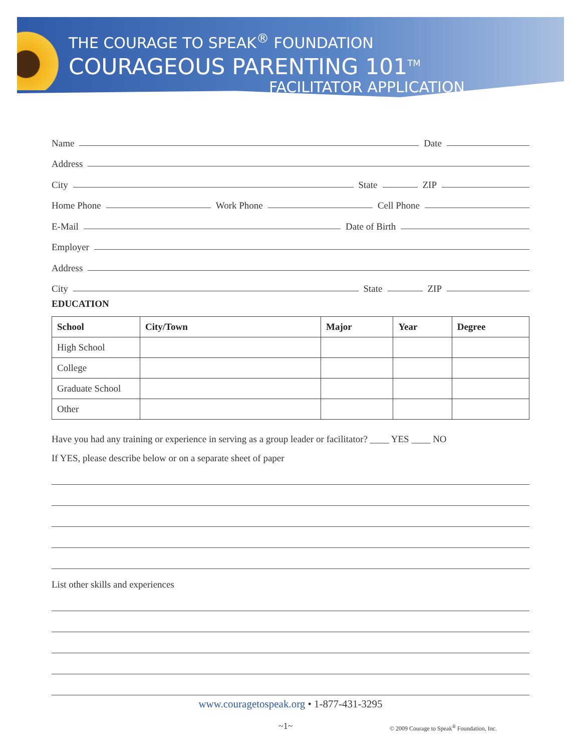THE COURAGE TO SPEAK<sup>®</sup> FOUNDATION
COURAGEOUS PARENTING 101<sup>TM</sup>
FACILITATOR APPLICATION
Name Date
Address
City State ZIP
Home Phone Work Phone Cell Phone
E-Mail Date of Birth
Employer
Address
City State ZIP
EDUCATION
| School | City/Town | Major | Year | Degree |
| --- | --- | --- | --- | --- |
| High School | | | | |
| College | | | | |
| Graduate School | | | | |
| Other | | | | |
Have you had any training or experience in serving as a group leader or facilitator? ____ YES ____ NO
If YES, please describe below or on a separate sheet of paper
List other skills and experiences
www.couragetospeak.org • 1-877-431-3295
~1~
© 2009 Courage to Speak<sup>®</sup> Foundation, Inc.